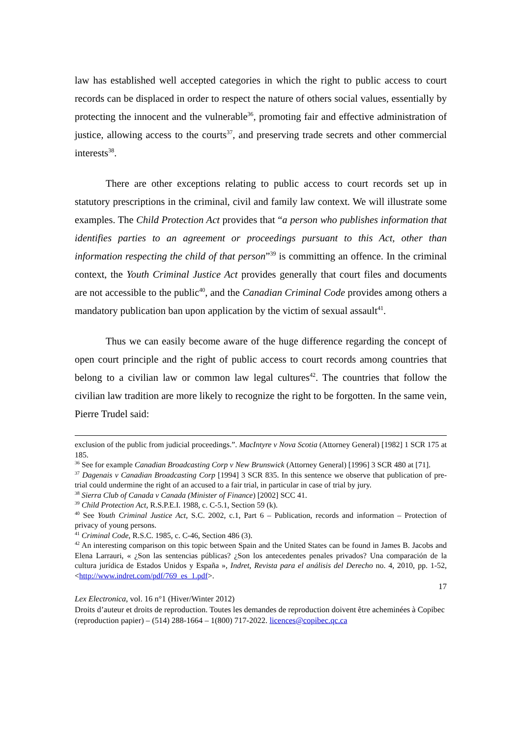law has established well accepted categories in which the right to public access to court records can be displaced in order to respect the nature of others social values, essentially by protecting the innocent and the vulnerable<sup>36</sup>, promoting fair and effective administration of justice, allowing access to the courts<sup>37</sup>, and preserving trade secrets and other commercial interests<sup>38</sup>.
There are other exceptions relating to public access to court records set up in statutory prescriptions in the criminal, civil and family law context. We will illustrate some examples. The Child Protection Act provides that “a person who publishes information that identifies parties to an agreement or proceedings pursuant to this Act, other than information respecting the child of that person”<sup>39</sup> is committing an offence. In the criminal context, the Youth Criminal Justice Act provides generally that court files and documents are not accessible to the public<sup>40</sup>, and the Canadian Criminal Code provides among others a mandatory publication ban upon application by the victim of sexual assault<sup>41</sup>.
Thus we can easily become aware of the huge difference regarding the concept of open court principle and the right of public access to court records among countries that belong to a civilian law or common law legal cultures<sup>42</sup>. The countries that follow the civilian law tradition are more likely to recognize the right to be forgotten. In the same vein, Pierre Trudel said:
exclusion of the public from judicial proceedings.”. MacIntyre v Nova Scotia (Attorney General) [1982] 1 SCR 175 at 185.
<sup>36</sup> See for example Canadian Broadcasting Corp v New Brunswick (Attorney General) [1996] 3 SCR 480 at [71].
<sup>37</sup> Dagenais v Canadian Broadcasting Corp [1994] 3 SCR 835. In this sentence we observe that publication of pre-trial could undermine the right of an accused to a fair trial, in particular in case of trial by jury.
<sup>38</sup> Sierra Club of Canada v Canada (Minister of Finance) [2002] SCC 41.
<sup>39</sup> Child Protection Act, R.S.P.E.I. 1988, c. C-5.1, Section 59 (k).
<sup>40</sup> See Youth Criminal Justice Act, S.C. 2002, c.1, Part 6 – Publication, records and information – Protection of privacy of young persons.
<sup>41</sup> Criminal Code, R.S.C. 1985, c. C-46, Section 486 (3).
<sup>42</sup> An interesting comparison on this topic between Spain and the United States can be found in James B. Jacobs and Elena Larrauri, « ¿Son las sentencias públicas? ¿Son los antecedentes penales privados? Una comparación de la cultura jurídica de Estados Unidos y España », Indret, Revista para el análisis del Derecho no. 4, 2010, pp. 1-52, <http://www.indret.com/pdf/769_es_1.pdf>.
17
Lex Electronica, vol. 16 n°1 (Hiver/Winter 2012)
Droits d’auteur et droits de reproduction. Toutes les demandes de reproduction doivent être acheminées à Copibec (reproduction papier) – (514) 288-1664 – 1(800) 717-2022. licences@copibec.qc.ca